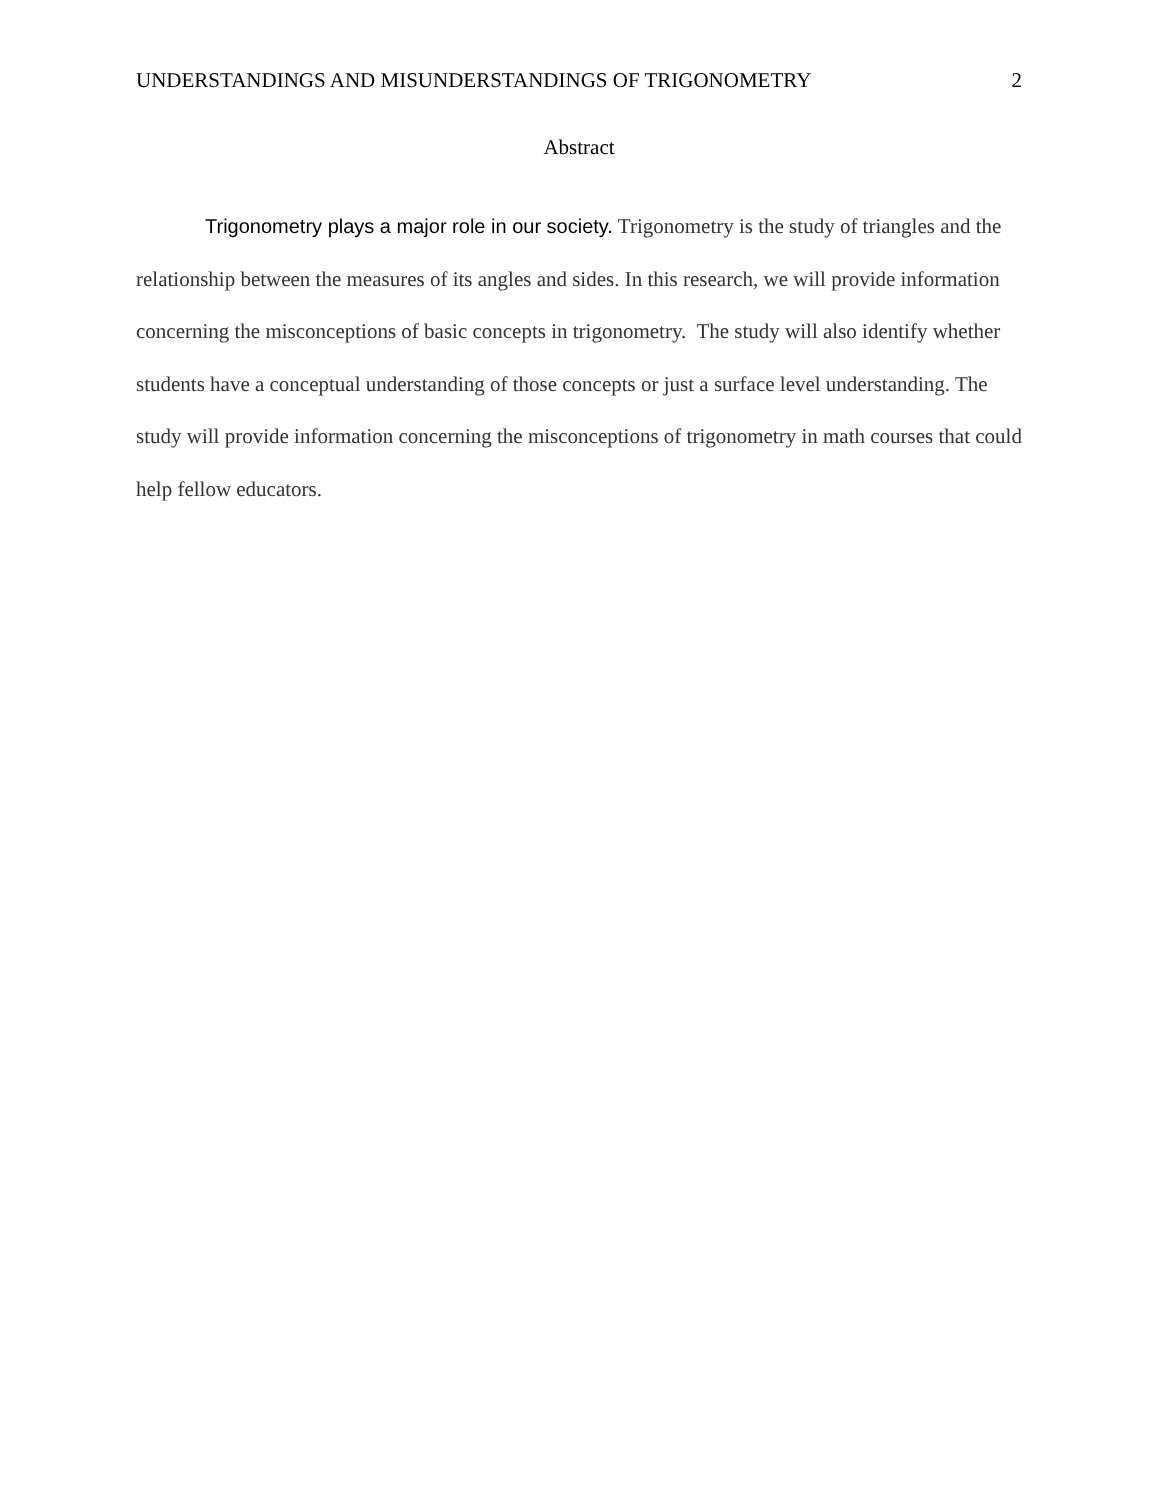UNDERSTANDINGS AND MISUNDERSTANDINGS OF TRIGONOMETRY 2
Abstract
Trigonometry plays a major role in our society. Trigonometry is the study of triangles and the relationship between the measures of its angles and sides. In this research, we will provide information concerning the misconceptions of basic concepts in trigonometry. The study will also identify whether students have a conceptual understanding of those concepts or just a surface level understanding. The study will provide information concerning the misconceptions of trigonometry in math courses that could help fellow educators.